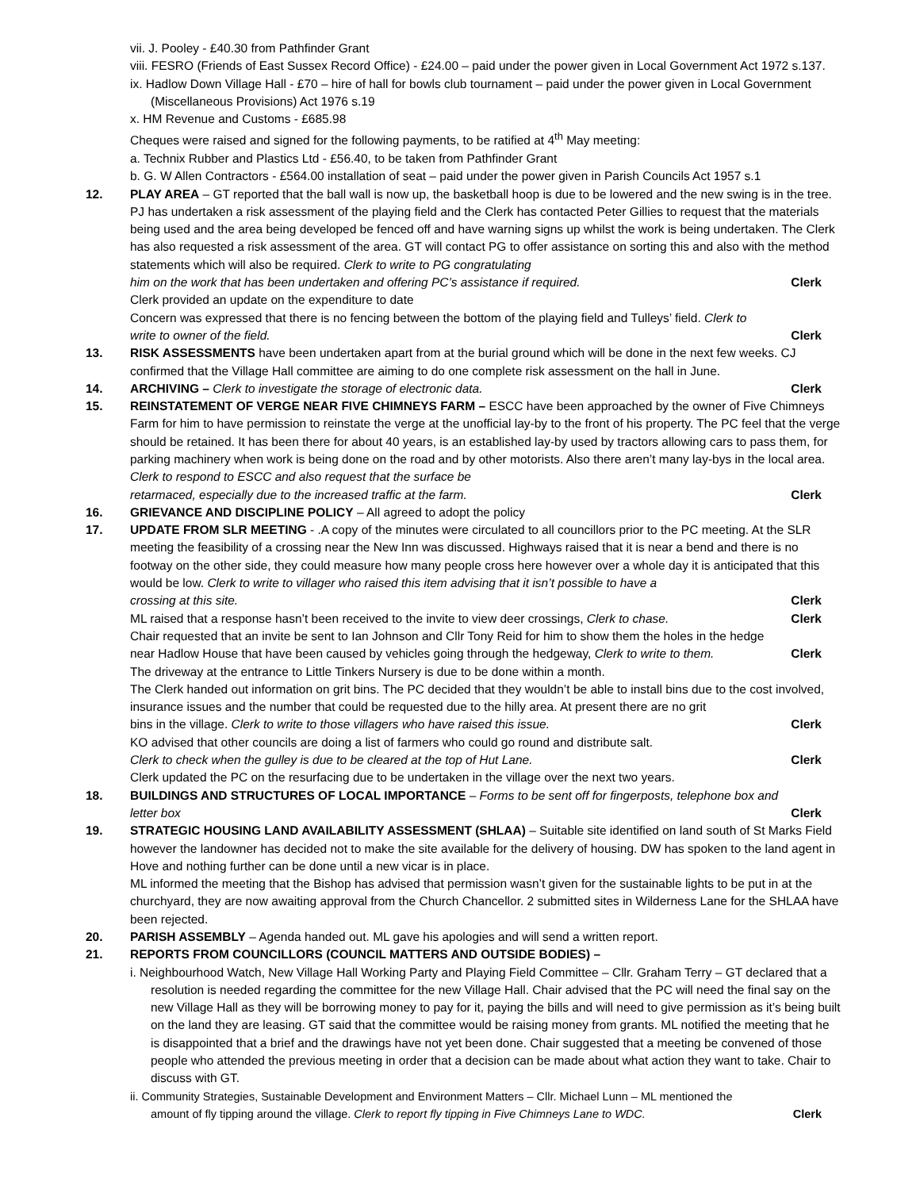vii. J. Pooley - £40.30 from Pathfinder Grant
viii. FESRO (Friends of East Sussex Record Office) - £24.00 – paid under the power given in Local Government Act 1972 s.137.
ix. Hadlow Down Village Hall - £70 – hire of hall for bowls club tournament – paid under the power given in Local Government (Miscellaneous Provisions) Act 1976 s.19
x. HM Revenue and Customs - £685.98
Cheques were raised and signed for the following payments, to be ratified at 4<sup>th</sup> May meeting:
a. Technix Rubber and Plastics Ltd - £56.40, to be taken from Pathfinder Grant
b. G. W Allen Contractors - £564.00 installation of seat – paid under the power given in Parish Councils Act 1957 s.1
12. PLAY AREA – GT reported that the ball wall is now up, the basketball hoop is due to be lowered and the new swing is in the tree. PJ has undertaken a risk assessment of the playing field and the Clerk has contacted Peter Gillies to request that the materials being used and the area being developed be fenced off and have warning signs up whilst the work is being undertaken. The Clerk has also requested a risk assessment of the area. GT will contact PG to offer assistance on sorting this and also with the method statements which will also be required. Clerk to write to PG congratulating
him on the work that has been undertaken and offering PC’s assistance if required. Clerk
Clerk provided an update on the expenditure to date
Concern was expressed that there is no fencing between the bottom of the playing field and Tulleys’ field. Clerk to
write to owner of the field. Clerk
13. RISK ASSESSMENTS have been undertaken apart from at the burial ground which will be done in the next few weeks. CJ confirmed that the Village Hall committee are aiming to do one complete risk assessment on the hall in June.
14. ARCHIVING – Clerk to investigate the storage of electronic data. Clerk
15. REINSTATEMENT OF VERGE NEAR FIVE CHIMNEYS FARM – ESCC have been approached by the owner of Five Chimneys Farm for him to have permission to reinstate the verge at the unofficial lay-by to the front of his property. The PC feel that the verge should be retained. It has been there for about 40 years, is an established lay-by used by tractors allowing cars to pass them, for parking machinery when work is being done on the road and by other motorists. Also there aren’t many lay-bys in the local area. Clerk to respond to ESCC and also request that the surface be
retarmaced, especially due to the increased traffic at the farm. Clerk
16. GRIEVANCE AND DISCIPLINE POLICY – All agreed to adopt the policy
17. UPDATE FROM SLR MEETING - .A copy of the minutes were circulated to all councillors prior to the PC meeting. At the SLR meeting the feasibility of a crossing near the New Inn was discussed. Highways raised that it is near a bend and there is no footway on the other side, they could measure how many people cross here however over a whole day it is anticipated that this would be low. Clerk to write to villager who raised this item advising that it isn’t possible to have a
crossing at this site. Clerk
ML raised that a response hasn’t been received to the invite to view deer crossings, Clerk to chase. Clerk
Chair requested that an invite be sent to Ian Johnson and Cllr Tony Reid for him to show them the holes in the hedge
near Hadlow House that have been caused by vehicles going through the hedgeway, Clerk to write to them. Clerk
The driveway at the entrance to Little Tinkers Nursery is due to be done within a month.
The Clerk handed out information on grit bins. The PC decided that they wouldn’t be able to install bins due to the cost involved, insurance issues and the number that could be requested due to the hilly area. At present there are no grit
bins in the village. Clerk to write to those villagers who have raised this issue. Clerk
KO advised that other councils are doing a list of farmers who could go round and distribute salt.
Clerk to check when the gulley is due to be cleared at the top of Hut Lane. Clerk
Clerk updated the PC on the resurfacing due to be undertaken in the village over the next two years.
18. BUILDINGS AND STRUCTURES OF LOCAL IMPORTANCE – Forms to be sent off for fingerposts, telephone box and
letter box Clerk
19. STRATEGIC HOUSING LAND AVAILABILITY ASSESSMENT (SHLAA) – Suitable site identified on land south of St Marks Field however the landowner has decided not to make the site available for the delivery of housing. DW has spoken to the land agent in Hove and nothing further can be done until a new vicar is in place.
ML informed the meeting that the Bishop has advised that permission wasn’t given for the sustainable lights to be put in at the churchyard, they are now awaiting approval from the Church Chancellor. 2 submitted sites in Wilderness Lane for the SHLAA have been rejected.
20. PARISH ASSEMBLY – Agenda handed out. ML gave his apologies and will send a written report.
21. REPORTS FROM COUNCILLORS (COUNCIL MATTERS AND OUTSIDE BODIES) –
i. Neighbourhood Watch, New Village Hall Working Party and Playing Field Committee – Cllr. Graham Terry – GT declared that a resolution is needed regarding the committee for the new Village Hall. Chair advised that the PC will need the final say on the new Village Hall as they will be borrowing money to pay for it, paying the bills and will need to give permission as it’s being built on the land they are leasing. GT said that the committee would be raising money from grants. ML notified the meeting that he is disappointed that a brief and the drawings have not yet been done. Chair suggested that a meeting be convened of those people who attended the previous meeting in order that a decision can be made about what action they want to take. Chair to discuss with GT.
ii. Community Strategies, Sustainable Development and Environment Matters – Cllr. Michael Lunn – ML mentioned the
amount of fly tipping around the village. Clerk to report fly tipping in Five Chimneys Lane to WDC. Clerk